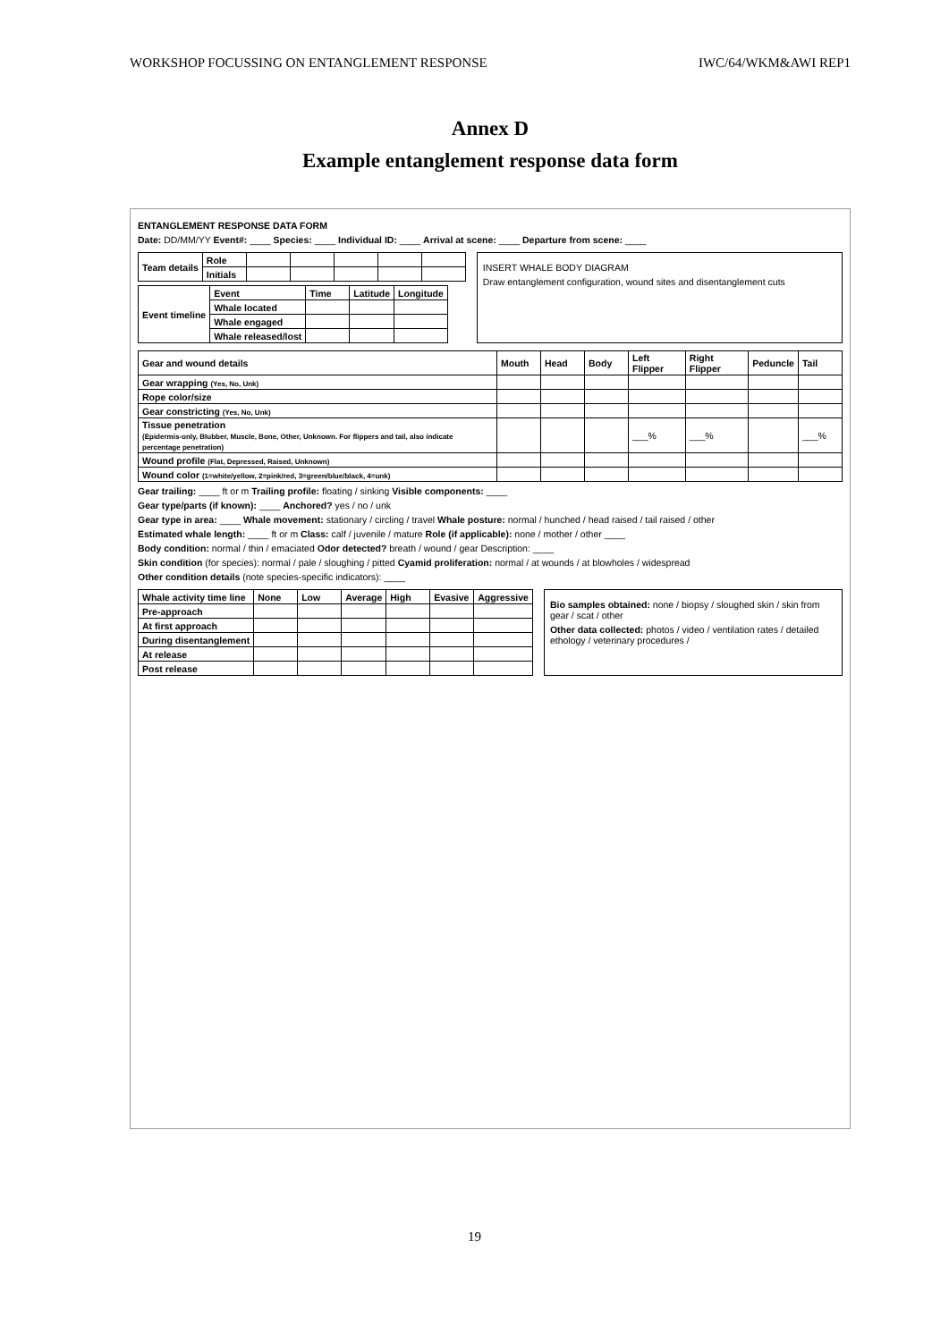WORKSHOP FOCUSSING ON ENTANGLEMENT RESPONSE IWC/64/WKM&AWI REP1
Annex D
Example entanglement response data form
ENTANGLEMENT RESPONSE DATA FORM
Date: DD/MM/YY Event#: ____ Species: ____ Individual ID: ____ Arrival at scene: ____ Departure from scene: ____
| Team details | Role | | | | | |
| | Initials | | | | | |
| Event timeline | Event | Time | Latitude | Longitude |
| --- | --- | --- | --- | --- |
| | Whale located | | | |
| | Whale engaged | | | |
| | Whale released/lost | | | |
INSERT WHALE BODY DIAGRAM
Draw entanglement configuration, wound sites and disentanglement cuts
| Gear and wound details | Mouth | Head | Body | Left Flipper | Right Flipper | Peduncle | Tail |
| --- | --- | --- | --- | --- | --- | --- | --- |
| Gear wrapping (Yes, No, Unk) | | | | | | | |
| Rope color/size | | | | | | | |
| Gear constricting (Yes, No, Unk) | | | | | | | |
| Tissue penetration (Epidermis-only, Blubber, Muscle, Bone, Other, Unknown. For flippers and tail, also indicate percentage penetration) | | | | ___% | ___% | | ___% |
| Wound profile (Flat, Depressed, Raised, Unknown) | | | | | | | |
| Wound color (1=white/yellow, 2=pink/red, 3=green/blue/black, 4=unk) | | | | | | | |
Gear trailing: ____ ft or m Trailing profile: floating / sinking Visible components: ____
Gear type/parts (if known): ____ Anchored? yes / no / unk
Gear type in area: ____ Whale movement: stationary / circling / travel Whale posture: normal / hunched / head raised / tail raised / other
Estimated whale length: ____ ft or m Class: calf / juvenile / mature Role (if applicable): none / mother / other ____
Body condition: normal / thin / emaciated Odor detected? breath / wound / gear Description: ____
Skin condition (for species): normal / pale / sloughing / pitted Cyamid proliferation: normal / at wounds / at blowholes / widespread
Other condition details (note species-specific indicators): ____
| Whale activity time line | None | Low | Average | High | Evasive | Aggressive |
| --- | --- | --- | --- | --- | --- | --- |
| Pre-approach | | | | | | |
| At first approach | | | | | | |
| During disentanglement | | | | | | |
| At release | | | | | | |
| Post release | | | | | | |
Bio samples obtained: none / biopsy / sloughed skin / skin from gear / scat / other
Other data collected: photos / video / ventilation rates / detailed ethology / veterinary procedures /
19